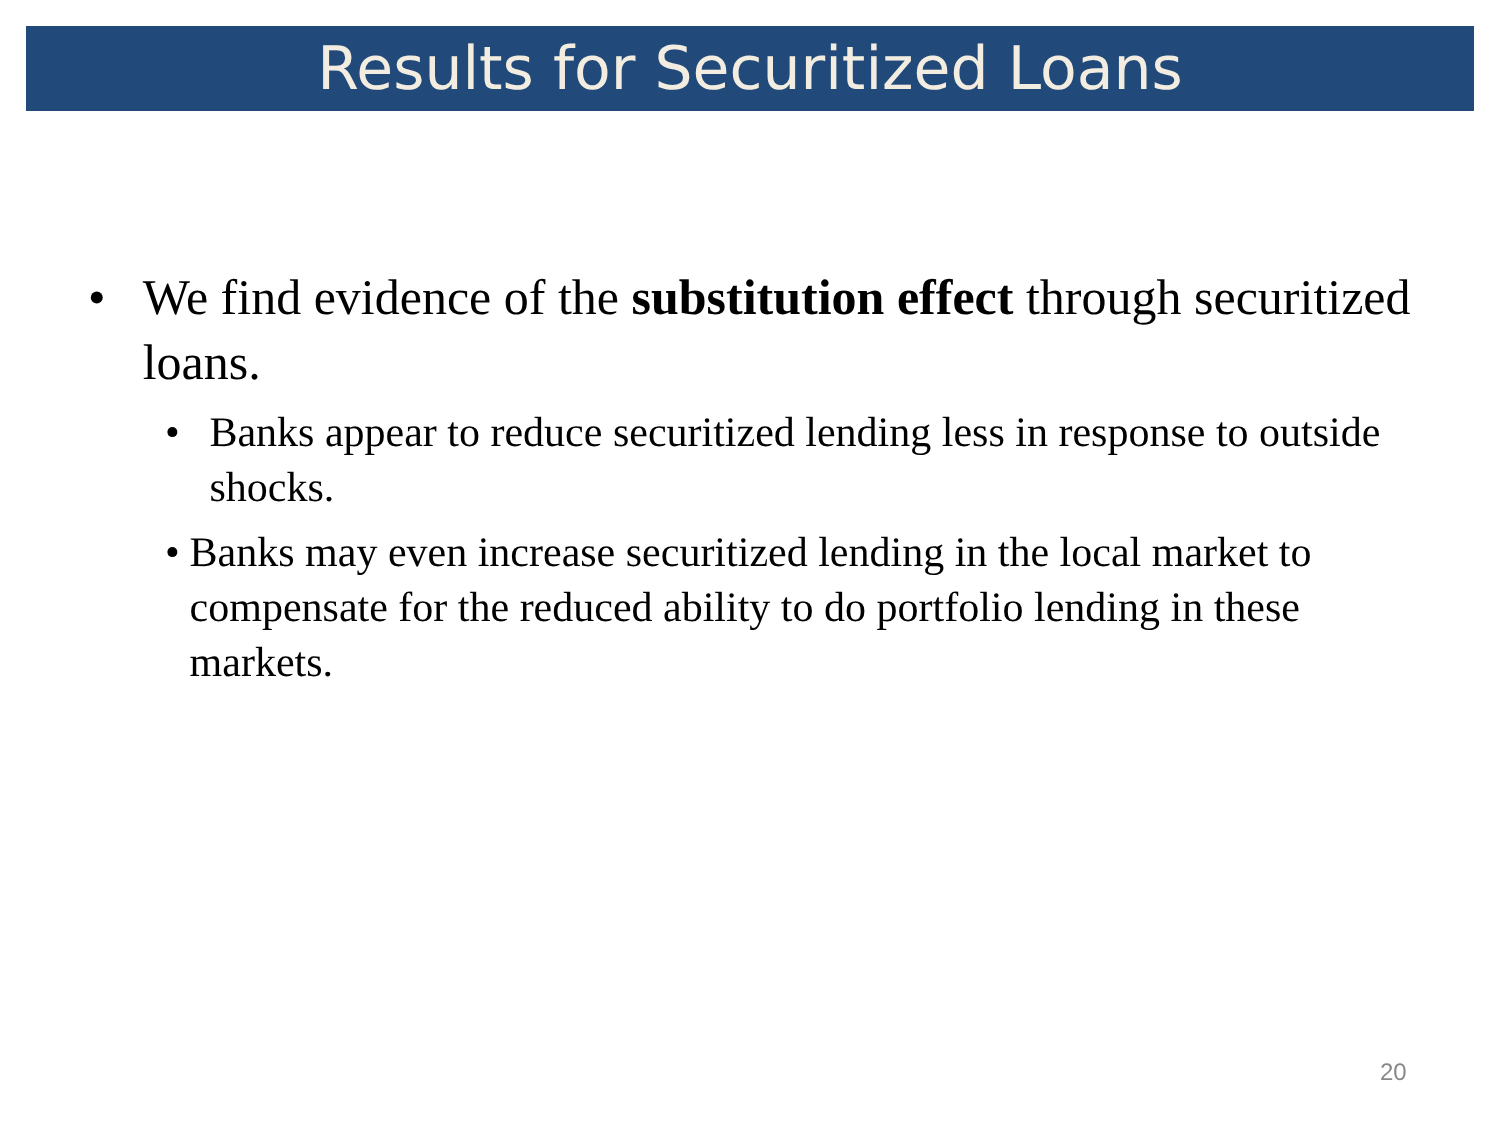Results for Securitized Loans
• We find evidence of the substitution effect through securitized loans.
• Banks appear to reduce securitized lending less in response to outside shocks.
• Banks may even increase securitized lending in the local market to compensate for the reduced ability to do portfolio lending in these markets.
20